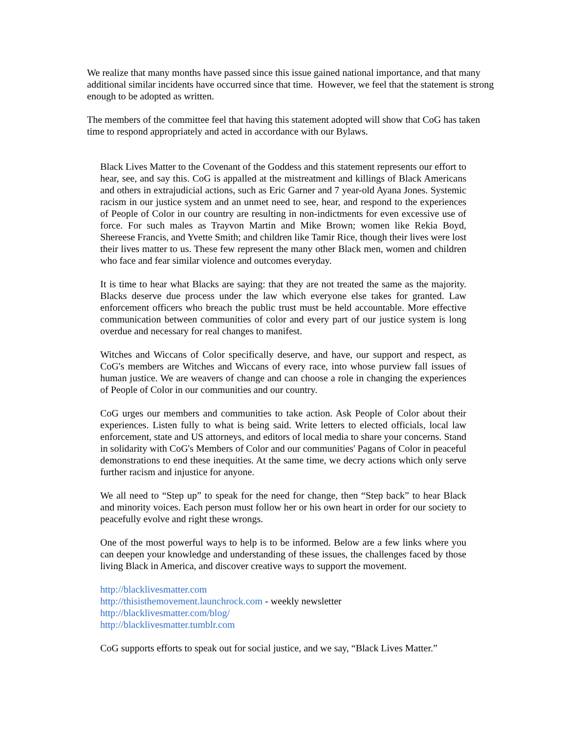We realize that many months have passed since this issue gained national importance, and that many additional similar incidents have occurred since that time. However, we feel that the statement is strong enough to be adopted as written.
The members of the committee feel that having this statement adopted will show that CoG has taken time to respond appropriately and acted in accordance with our Bylaws.
Black Lives Matter to the Covenant of the Goddess and this statement represents our effort to hear, see, and say this. CoG is appalled at the mistreatment and killings of Black Americans and others in extrajudicial actions, such as Eric Garner and 7 year-old Ayana Jones. Systemic racism in our justice system and an unmet need to see, hear, and respond to the experiences of People of Color in our country are resulting in non-indictments for even excessive use of force. For such males as Trayvon Martin and Mike Brown; women like Rekia Boyd, Shereese Francis, and Yvette Smith; and children like Tamir Rice, though their lives were lost their lives matter to us. These few represent the many other Black men, women and children who face and fear similar violence and outcomes everyday.
It is time to hear what Blacks are saying: that they are not treated the same as the majority. Blacks deserve due process under the law which everyone else takes for granted. Law enforcement officers who breach the public trust must be held accountable. More effective communication between communities of color and every part of our justice system is long overdue and necessary for real changes to manifest.
Witches and Wiccans of Color specifically deserve, and have, our support and respect, as CoG's members are Witches and Wiccans of every race, into whose purview fall issues of human justice. We are weavers of change and can choose a role in changing the experiences of People of Color in our communities and our country.
CoG urges our members and communities to take action. Ask People of Color about their experiences. Listen fully to what is being said. Write letters to elected officials, local law enforcement, state and US attorneys, and editors of local media to share your concerns. Stand in solidarity with CoG's Members of Color and our communities' Pagans of Color in peaceful demonstrations to end these inequities. At the same time, we decry actions which only serve further racism and injustice for anyone.
We all need to “Step up” to speak for the need for change, then “Step back” to hear Black and minority voices. Each person must follow her or his own heart in order for our society to peacefully evolve and right these wrongs.
One of the most powerful ways to help is to be informed. Below are a few links where you can deepen your knowledge and understanding of these issues, the challenges faced by those living Black in America, and discover creative ways to support the movement.
http://blacklivesmatter.com
http://thisisthemovement.launchrock.com - weekly newsletter
http://blacklivesmatter.com/blog/
http://blacklivesmatter.tumblr.com
CoG supports efforts to speak out for social justice, and we say, “Black Lives Matter.”